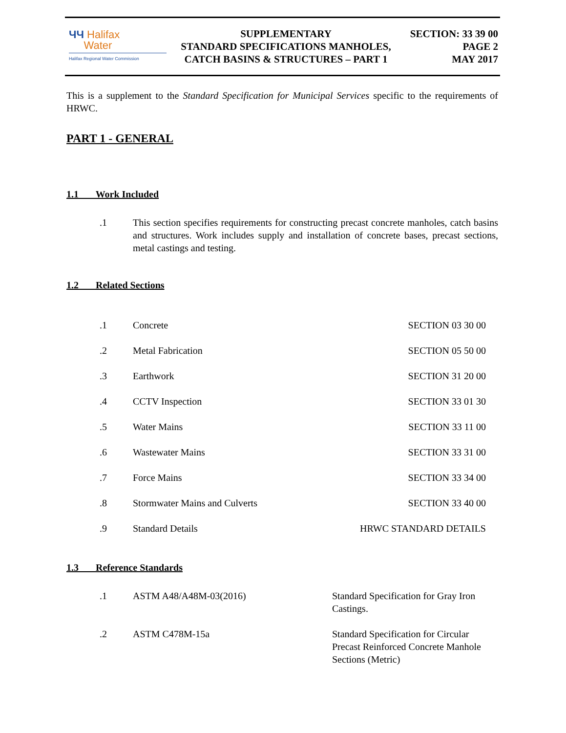ЧЧ Halifax
Water
Halifax Regional Water Commission
SUPPLEMENTARY
STANDARD SPECIFICATIONS MANHOLES,
CATCH BASINS & STRUCTURES – PART 1
SECTION: 33 39 00
PAGE 2
MAY 2017
This is a supplement to the Standard Specification for Municipal Services specific to the requirements of HRWC.
PART 1 - GENERAL
1.1 Work Included
.1 This section specifies requirements for constructing precast concrete manholes, catch basins and structures. Work includes supply and installation of concrete bases, precast sections, metal castings and testing.
1.2 Related Sections
.1 Concrete SECTION 03 30 00
.2 Metal Fabrication SECTION 05 50 00
.3 Earthwork SECTION 31 20 00
.4 CCTV Inspection SECTION 33 01 30
.5 Water Mains SECTION 33 11 00
.6 Wastewater Mains SECTION 33 31 00
.7 Force Mains SECTION 33 34 00
.8 Stormwater Mains and Culverts SECTION 33 40 00
.9 Standard Details HRWC STANDARD DETAILS
1.3 Reference Standards
.1 ASTM A48/A48M-03(2016) Standard Specification for Gray Iron Castings.
.2 ASTM C478M-15a Standard Specification for Circular Precast Reinforced Concrete Manhole Sections (Metric)